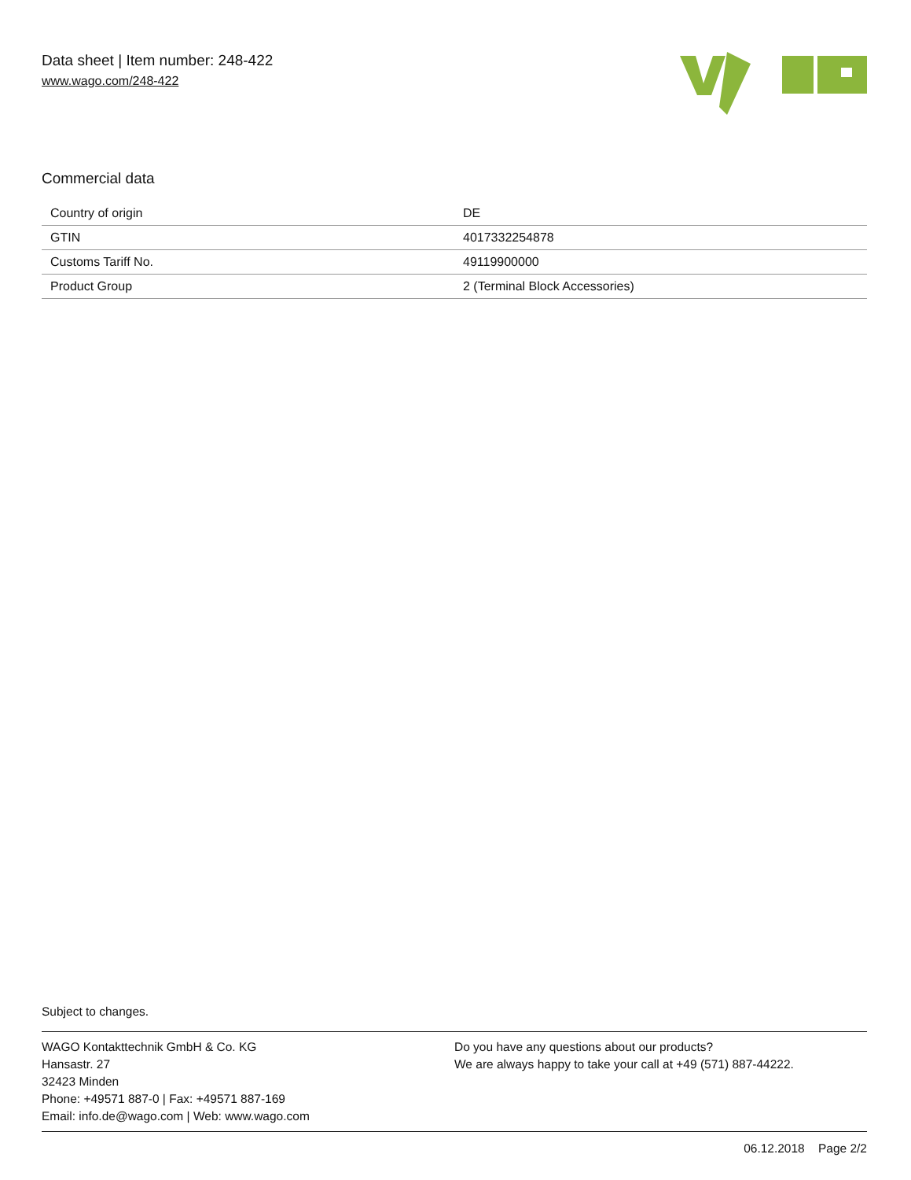Data sheet | Item number: 248-422
www.wago.com/248-422
Commercial data
| Country of origin | DE |
| GTIN | 4017332254878 |
| Customs Tariff No. | 49119900000 |
| Product Group | 2 (Terminal Block Accessories) |
Subject to changes.
WAGO Kontakttechnik GmbH & Co. KG
Hansastr. 27
32423 Minden
Phone: +49571 887-0 | Fax: +49571 887-169
Email: info.de@wago.com | Web: www.wago.com
Do you have any questions about our products?
We are always happy to take your call at +49 (571) 887-44222.
06.12.2018 Page 2/2